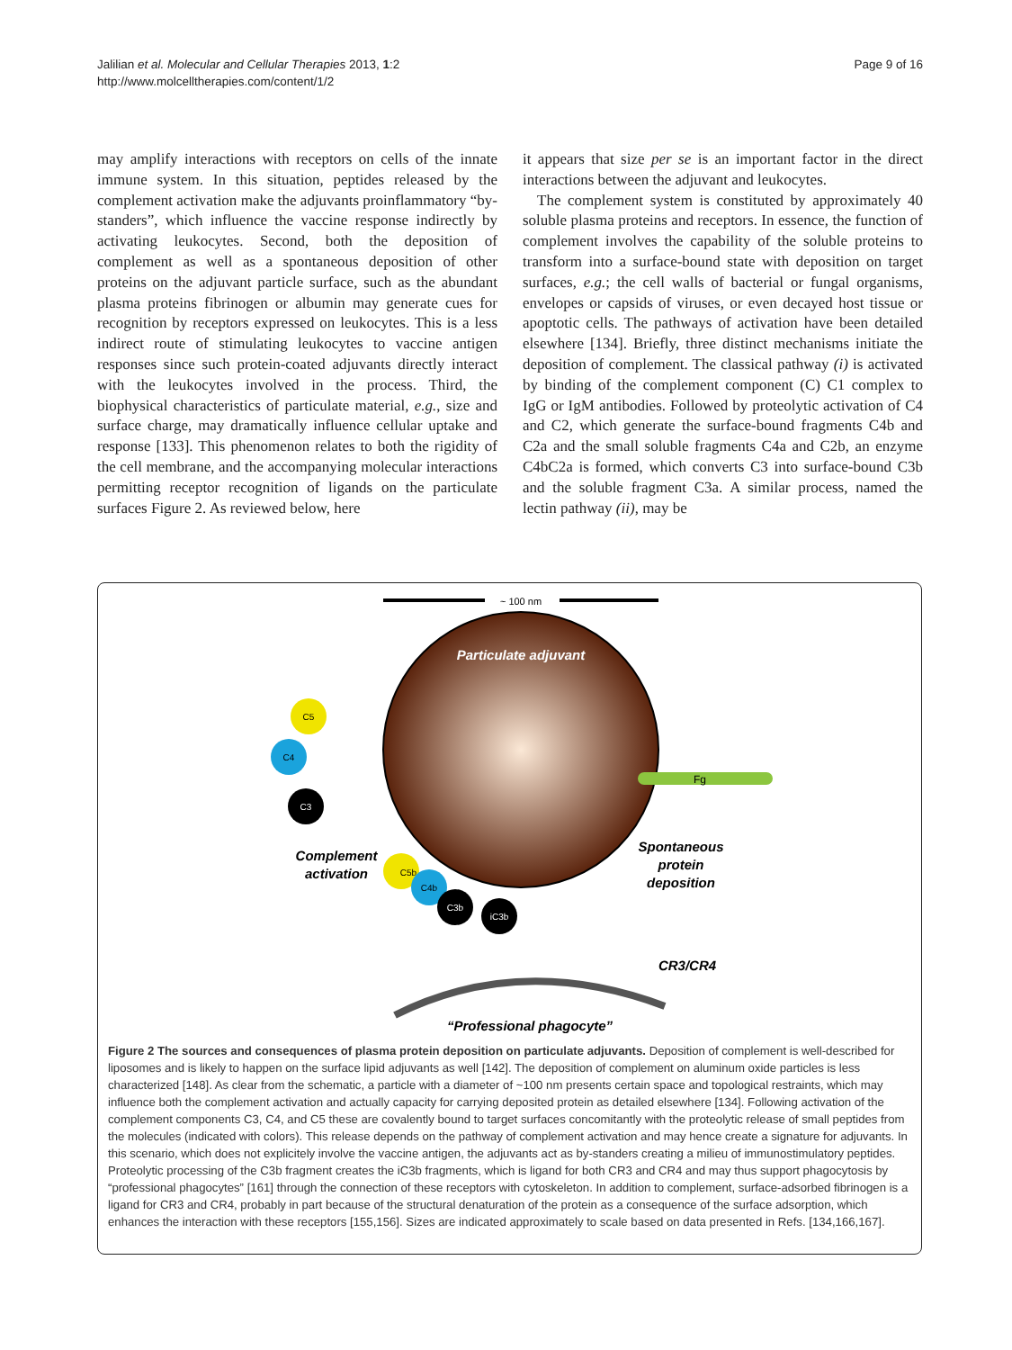Jalilian et al. Molecular and Cellular Therapies 2013, 1:2
http://www.molcelltherapies.com/content/1/2
Page 9 of 16
may amplify interactions with receptors on cells of the innate immune system. In this situation, peptides released by the complement activation make the adjuvants proinflammatory “by-standers”, which influence the vaccine response indirectly by activating leukocytes. Second, both the deposition of complement as well as a spontaneous deposition of other proteins on the adjuvant particle surface, such as the abundant plasma proteins fibrinogen or albumin may generate cues for recognition by receptors expressed on leukocytes. This is a less indirect route of stimulating leukocytes to vaccine antigen responses since such protein-coated adjuvants directly interact with the leukocytes involved in the process. Third, the biophysical characteristics of particulate material, e.g., size and surface charge, may dramatically influence cellular uptake and response [133]. This phenomenon relates to both the rigidity of the cell membrane, and the accompanying molecular interactions permitting receptor recognition of ligands on the particulate surfaces Figure 2. As reviewed below, here
it appears that size per se is an important factor in the direct interactions between the adjuvant and leukocytes.
The complement system is constituted by approximately 40 soluble plasma proteins and receptors. In essence, the function of complement involves the capability of the soluble proteins to transform into a surface-bound state with deposition on target surfaces, e.g.; the cell walls of bacterial or fungal organisms, envelopes or capsids of viruses, or even decayed host tissue or apoptotic cells. The pathways of activation have been detailed elsewhere [134]. Briefly, three distinct mechanisms initiate the deposition of complement. The classical pathway (i) is activated by binding of the complement component (C) C1 complex to IgG or IgM antibodies. Followed by proteolytic activation of C4 and C2, which generate the surface-bound fragments C4b and C2a and the small soluble fragments C4a and C2b, an enzyme C4bC2a is formed, which converts C3 into surface-bound C3b and the soluble fragment C3a. A similar process, named the lectin pathway (ii), may be
~ 100 nm
Particulate adjuvant
C5
C4
C3
C5b
C4b
C3b
iC3b
Complement
activation
Fg
Spontaneous
protein
deposition
CR3/CR4
“Professional phagocyte”
Figure 2 The sources and consequences of plasma protein deposition on particulate adjuvants. Deposition of complement is well-described for liposomes and is likely to happen on the surface lipid adjuvants as well [142]. The deposition of complement on aluminum oxide particles is less characterized [148]. As clear from the schematic, a particle with a diameter of ~100 nm presents certain space and topological restraints, which may influence both the complement activation and actually capacity for carrying deposited protein as detailed elsewhere [134]. Following activation of the complement components C3, C4, and C5 these are covalently bound to target surfaces concomitantly with the proteolytic release of small peptides from the molecules (indicated with colors). This release depends on the pathway of complement activation and may hence create a signature for adjuvants. In this scenario, which does not explicitely involve the vaccine antigen, the adjuvants act as by-standers creating a milieu of immunostimulatory peptides. Proteolytic processing of the C3b fragment creates the iC3b fragments, which is ligand for both CR3 and CR4 and may thus support phagocytosis by “professional phagocytes” [161] through the connection of these receptors with cytoskeleton. In addition to complement, surface-adsorbed fibrinogen is a ligand for CR3 and CR4, probably in part because of the structural denaturation of the protein as a consequence of the surface adsorption, which enhances the interaction with these receptors [155,156]. Sizes are indicated approximately to scale based on data presented in Refs. [134,166,167].